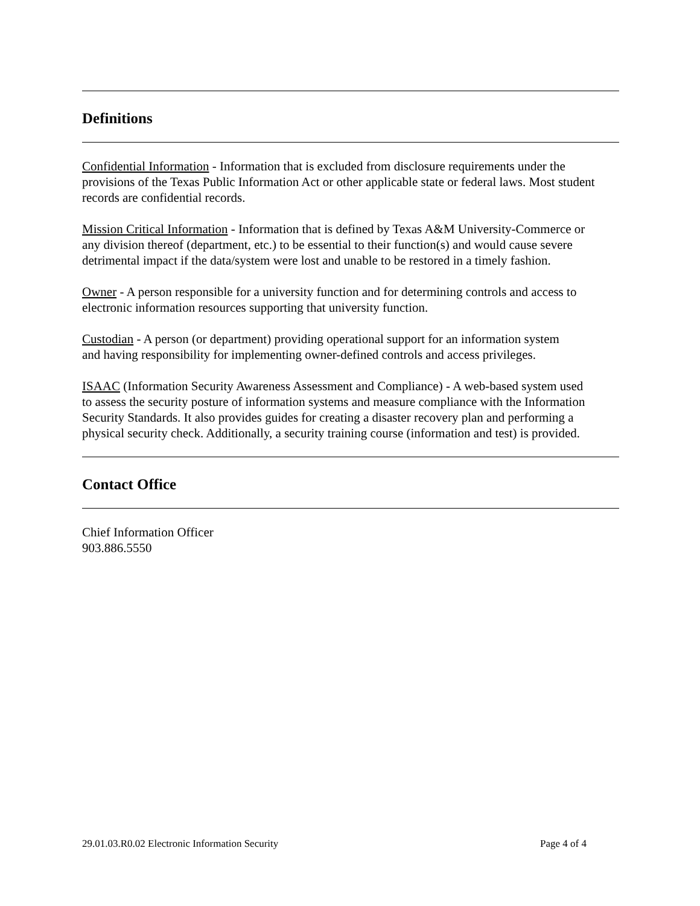Definitions
Confidential Information - Information that is excluded from disclosure requirements under the provisions of the Texas Public Information Act or other applicable state or federal laws. Most student records are confidential records.
Mission Critical Information - Information that is defined by Texas A&M University-Commerce or any division thereof (department, etc.) to be essential to their function(s) and would cause severe detrimental impact if the data/system were lost and unable to be restored in a timely fashion.
Owner - A person responsible for a university function and for determining controls and access to electronic information resources supporting that university function.
Custodian - A person (or department) providing operational support for an information system and having responsibility for implementing owner-defined controls and access privileges.
ISAAC (Information Security Awareness Assessment and Compliance) - A web-based system used to assess the security posture of information systems and measure compliance with the Information Security Standards. It also provides guides for creating a disaster recovery plan and performing a physical security check. Additionally, a security training course (information and test) is provided.
Contact Office
Chief Information Officer
903.886.5550
29.01.03.R0.02 Electronic Information Security Page 4 of 4